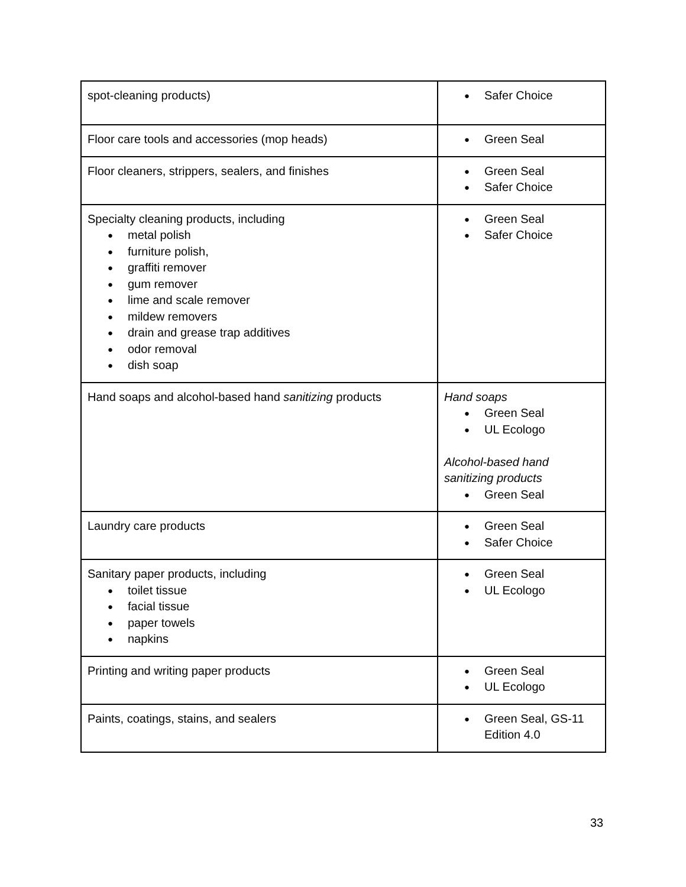| spot-cleaning products) | ● Safer Choice |
| Floor care tools and accessories (mop heads) | ● Green Seal |
| Floor cleaners, strippers, sealers, and finishes | ● Green Seal ● Safer Choice |
| Specialty cleaning products, including ● metal polish ● furniture polish, ● graffiti remover ● gum remover ● lime and scale remover ● mildew removers ● drain and grease trap additives ● odor removal ● dish soap | ● Green Seal ● Safer Choice |
| Hand soaps and alcohol-based hand sanitizing products | Hand soaps ● Green Seal ● UL Ecologo Alcohol-based hand sanitizing products ● Green Seal |
| Laundry care products | ● Green Seal ● Safer Choice |
| Sanitary paper products, including ● toilet tissue ● facial tissue ● paper towels ● napkins | ● Green Seal ● UL Ecologo |
| Printing and writing paper products | ● Green Seal ● UL Ecologo |
| Paints, coatings, stains, and sealers | ● Green Seal, GS-11 Edition 4.0 |
33